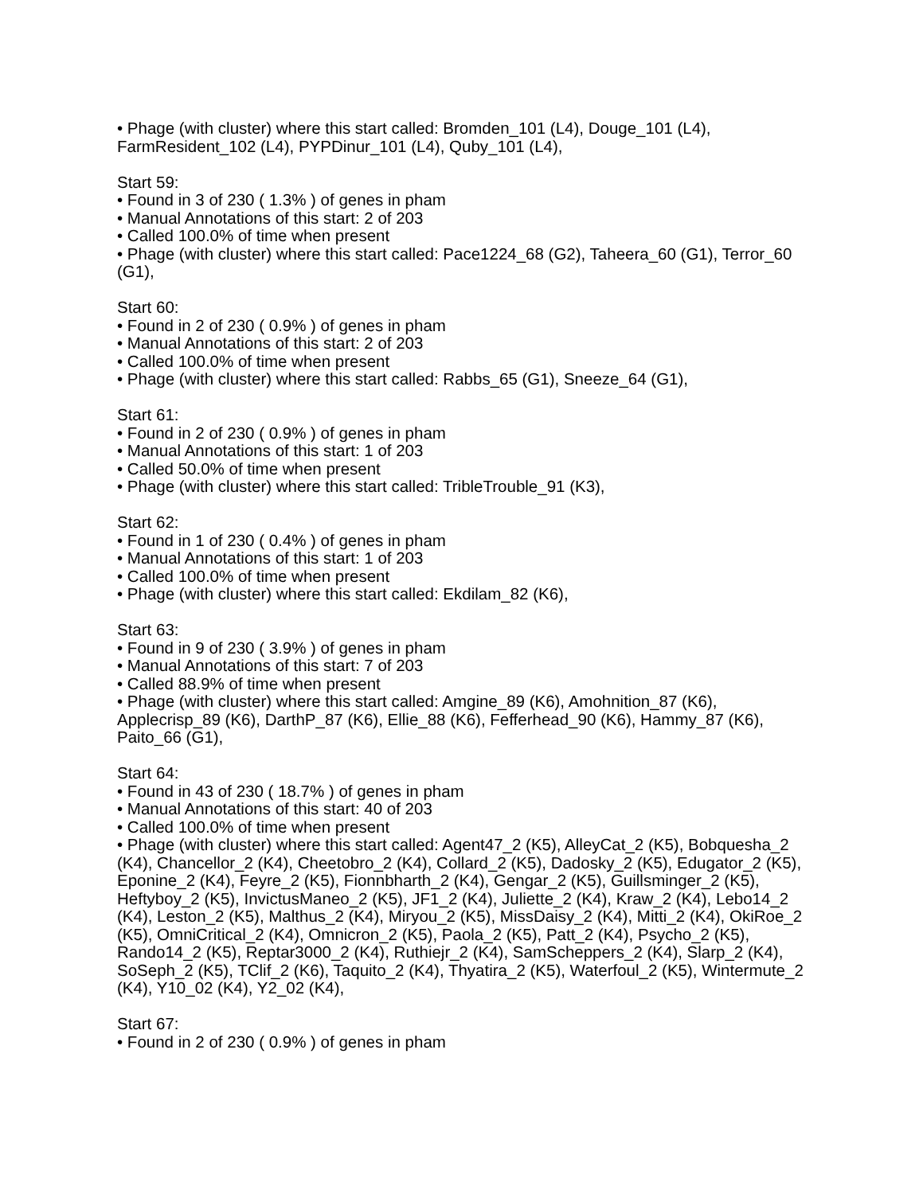• Phage (with cluster) where this start called: Bromden_101 (L4), Douge_101 (L4), FarmResident_102 (L4), PYPDinur_101 (L4), Quby_101 (L4),
Start 59:
• Found in 3 of 230 ( 1.3% ) of genes in pham
• Manual Annotations of this start: 2 of 203
• Called 100.0% of time when present
• Phage (with cluster) where this start called: Pace1224_68 (G2), Taheera_60 (G1), Terror_60 (G1),
Start 60:
• Found in 2 of 230 ( 0.9% ) of genes in pham
• Manual Annotations of this start: 2 of 203
• Called 100.0% of time when present
• Phage (with cluster) where this start called: Rabbs_65 (G1), Sneeze_64 (G1),
Start 61:
• Found in 2 of 230 ( 0.9% ) of genes in pham
• Manual Annotations of this start: 1 of 203
• Called 50.0% of time when present
• Phage (with cluster) where this start called: TribleTrouble_91 (K3),
Start 62:
• Found in 1 of 230 ( 0.4% ) of genes in pham
• Manual Annotations of this start: 1 of 203
• Called 100.0% of time when present
• Phage (with cluster) where this start called: Ekdilam_82 (K6),
Start 63:
• Found in 9 of 230 ( 3.9% ) of genes in pham
• Manual Annotations of this start: 7 of 203
• Called 88.9% of time when present
• Phage (with cluster) where this start called: Amgine_89 (K6), Amohnition_87 (K6), Applecrisp_89 (K6), DarthP_87 (K6), Ellie_88 (K6), Fefferhead_90 (K6), Hammy_87 (K6), Paito_66 (G1),
Start 64:
• Found in 43 of 230 ( 18.7% ) of genes in pham
• Manual Annotations of this start: 40 of 203
• Called 100.0% of time when present
• Phage (with cluster) where this start called: Agent47_2 (K5), AlleyCat_2 (K5), Bobquesha_2 (K4), Chancellor_2 (K4), Cheetobro_2 (K4), Collard_2 (K5), Dadosky_2 (K5), Edugator_2 (K5), Eponine_2 (K4), Feyre_2 (K5), Fionnbharth_2 (K4), Gengar_2 (K5), Guillsminger_2 (K5), Heftyboy_2 (K5), InvictusManeo_2 (K5), JF1_2 (K4), Juliette_2 (K4), Kraw_2 (K4), Lebo14_2 (K4), Leston_2 (K5), Malthus_2 (K4), Miryou_2 (K5), MissDaisy_2 (K4), Mitti_2 (K4), OkiRoe_2 (K5), OmniCritical_2 (K4), Omnicron_2 (K5), Paola_2 (K5), Patt_2 (K4), Psycho_2 (K5), Rando14_2 (K5), Reptar3000_2 (K4), Ruthiejr_2 (K4), SamScheppers_2 (K4), Slarp_2 (K4), SoSeph_2 (K5), TClif_2 (K6), Taquito_2 (K4), Thyatira_2 (K5), Waterfoul_2 (K5), Wintermute_2 (K4), Y10_02 (K4), Y2_02 (K4),
Start 67:
• Found in 2 of 230 ( 0.9% ) of genes in pham